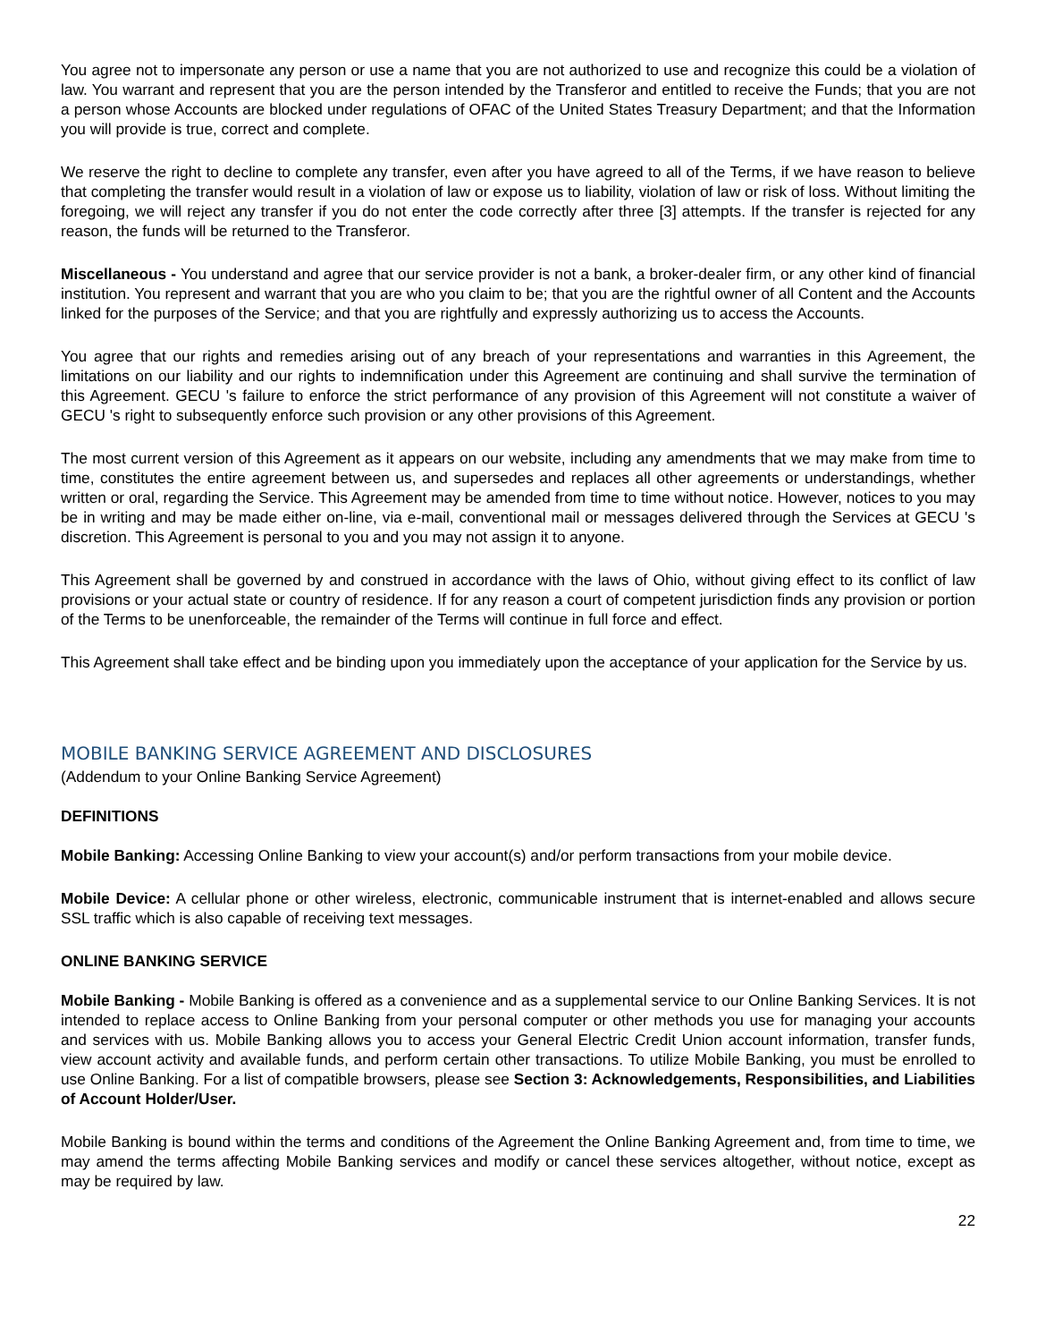You agree not to impersonate any person or use a name that you are not authorized to use and recognize this could be a violation of law. You warrant and represent that you are the person intended by the Transferor and entitled to receive the Funds; that you are not a person whose Accounts are blocked under regulations of OFAC of the United States Treasury Department; and that the Information you will provide is true, correct and complete.
We reserve the right to decline to complete any transfer, even after you have agreed to all of the Terms, if we have reason to believe that completing the transfer would result in a violation of law or expose us to liability, violation of law or risk of loss. Without limiting the foregoing, we will reject any transfer if you do not enter the code correctly after three [3] attempts. If the transfer is rejected for any reason, the funds will be returned to the Transferor.
Miscellaneous - You understand and agree that our service provider is not a bank, a broker-dealer firm, or any other kind of financial institution. You represent and warrant that you are who you claim to be; that you are the rightful owner of all Content and the Accounts linked for the purposes of the Service; and that you are rightfully and expressly authorizing us to access the Accounts.
You agree that our rights and remedies arising out of any breach of your representations and warranties in this Agreement, the limitations on our liability and our rights to indemnification under this Agreement are continuing and shall survive the termination of this Agreement. GECU 's failure to enforce the strict performance of any provision of this Agreement will not constitute a waiver of GECU 's right to subsequently enforce such provision or any other provisions of this Agreement.
The most current version of this Agreement as it appears on our website, including any amendments that we may make from time to time, constitutes the entire agreement between us, and supersedes and replaces all other agreements or understandings, whether written or oral, regarding the Service. This Agreement may be amended from time to time without notice. However, notices to you may be in writing and may be made either on-line, via e-mail, conventional mail or messages delivered through the Services at GECU 's discretion. This Agreement is personal to you and you may not assign it to anyone.
This Agreement shall be governed by and construed in accordance with the laws of Ohio, without giving effect to its conflict of law provisions or your actual state or country of residence. If for any reason a court of competent jurisdiction finds any provision or portion of the Terms to be unenforceable, the remainder of the Terms will continue in full force and effect.
This Agreement shall take effect and be binding upon you immediately upon the acceptance of your application for the Service by us.
MOBILE BANKING SERVICE AGREEMENT AND DISCLOSURES
(Addendum to your Online Banking Service Agreement)
DEFINITIONS
Mobile Banking: Accessing Online Banking to view your account(s) and/or perform transactions from your mobile device.
Mobile Device: A cellular phone or other wireless, electronic, communicable instrument that is internet-enabled and allows secure SSL traffic which is also capable of receiving text messages.
ONLINE BANKING SERVICE
Mobile Banking - Mobile Banking is offered as a convenience and as a supplemental service to our Online Banking Services. It is not intended to replace access to Online Banking from your personal computer or other methods you use for managing your accounts and services with us. Mobile Banking allows you to access your General Electric Credit Union account information, transfer funds, view account activity and available funds, and perform certain other transactions. To utilize Mobile Banking, you must be enrolled to use Online Banking. For a list of compatible browsers, please see Section 3: Acknowledgements, Responsibilities, and Liabilities of Account Holder/User.
Mobile Banking is bound within the terms and conditions of the Agreement the Online Banking Agreement and, from time to time, we may amend the terms affecting Mobile Banking services and modify or cancel these services altogether, without notice, except as may be required by law.
22